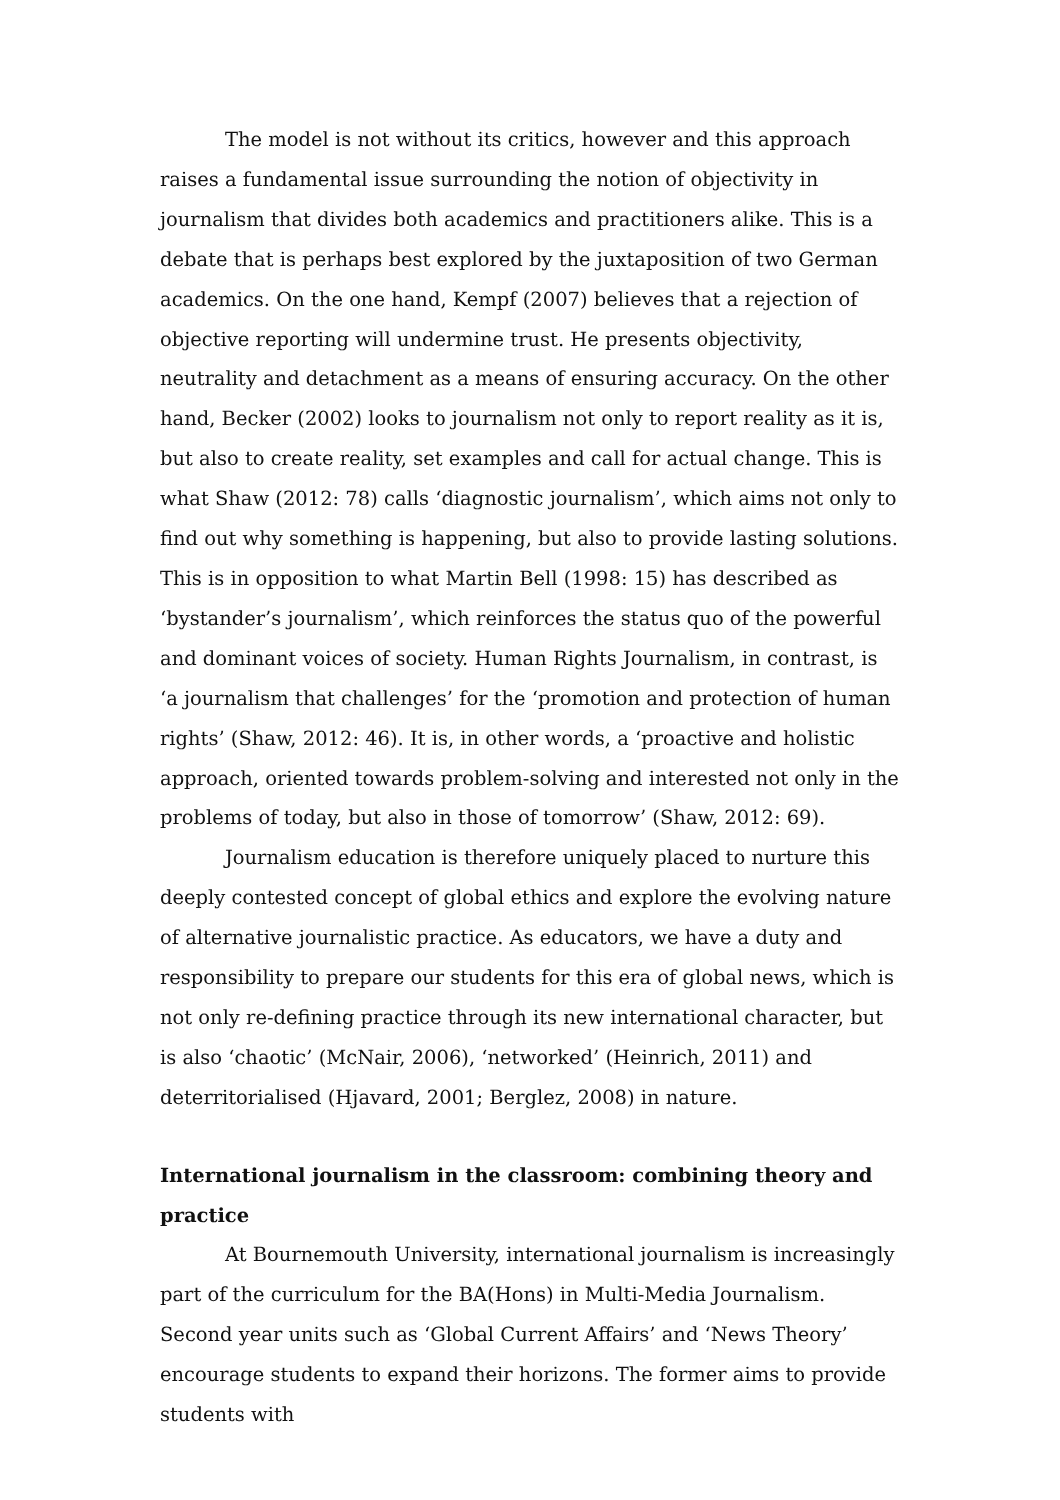The model is not without its critics, however and this approach raises a fundamental issue surrounding the notion of objectivity in journalism that divides both academics and practitioners alike. This is a debate that is perhaps best explored by the juxtaposition of two German academics. On the one hand, Kempf (2007) believes that a rejection of objective reporting will undermine trust. He presents objectivity, neutrality and detachment as a means of ensuring accuracy. On the other hand, Becker (2002) looks to journalism not only to report reality as it is, but also to create reality, set examples and call for actual change. This is what Shaw (2012: 78) calls ‘diagnostic journalism’, which aims not only to find out why something is happening, but also to provide lasting solutions. This is in opposition to what Martin Bell (1998: 15) has described as ‘bystander’s journalism’, which reinforces the status quo of the powerful and dominant voices of society. Human Rights Journalism, in contrast, is ‘a journalism that challenges’ for the ‘promotion and protection of human rights’ (Shaw, 2012: 46). It is, in other words, a ‘proactive and holistic approach, oriented towards problem-solving and interested not only in the problems of today, but also in those of tomorrow’ (Shaw, 2012: 69).
Journalism education is therefore uniquely placed to nurture this deeply contested concept of global ethics and explore the evolving nature of alternative journalistic practice. As educators, we have a duty and responsibility to prepare our students for this era of global news, which is not only re-defining practice through its new international character, but is also ‘chaotic’ (McNair, 2006), ‘networked’ (Heinrich, 2011) and deterritorialised (Hjavard, 2001; Berglez, 2008) in nature.
International journalism in the classroom: combining theory and practice
At Bournemouth University, international journalism is increasingly part of the curriculum for the BA(Hons) in Multi-Media Journalism. Second year units such as ‘Global Current Affairs’ and ‘News Theory’ encourage students to expand their horizons. The former aims to provide students with